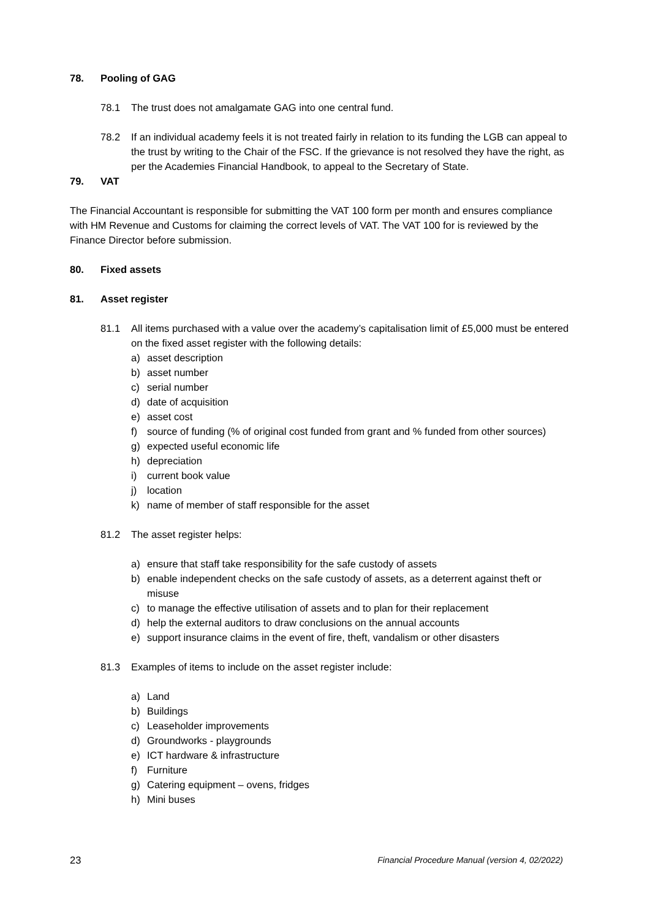78. Pooling of GAG
78.1 The trust does not amalgamate GAG into one central fund.
78.2 If an individual academy feels it is not treated fairly in relation to its funding the LGB can appeal to the trust by writing to the Chair of the FSC. If the grievance is not resolved they have the right, as per the Academies Financial Handbook, to appeal to the Secretary of State.
79. VAT
The Financial Accountant is responsible for submitting the VAT 100 form per month and ensures compliance with HM Revenue and Customs for claiming the correct levels of VAT. The VAT 100 for is reviewed by the Finance Director before submission.
80. Fixed assets
81. Asset register
81.1 All items purchased with a value over the academy’s capitalisation limit of £5,000 must be entered on the fixed asset register with the following details:
a) asset description
b) asset number
c) serial number
d) date of acquisition
e) asset cost
f) source of funding (% of original cost funded from grant and % funded from other sources)
g) expected useful economic life
h) depreciation
i) current book value
j) location
k) name of member of staff responsible for the asset
81.2 The asset register helps:
a) ensure that staff take responsibility for the safe custody of assets
b) enable independent checks on the safe custody of assets, as a deterrent against theft or misuse
c) to manage the effective utilisation of assets and to plan for their replacement
d) help the external auditors to draw conclusions on the annual accounts
e) support insurance claims in the event of fire, theft, vandalism or other disasters
81.3 Examples of items to include on the asset register include:
a) Land
b) Buildings
c) Leaseholder improvements
d) Groundworks - playgrounds
e) ICT hardware & infrastructure
f) Furniture
g) Catering equipment – ovens, fridges
h) Mini buses
23 Financial Procedure Manual (version 4, 02/2022)